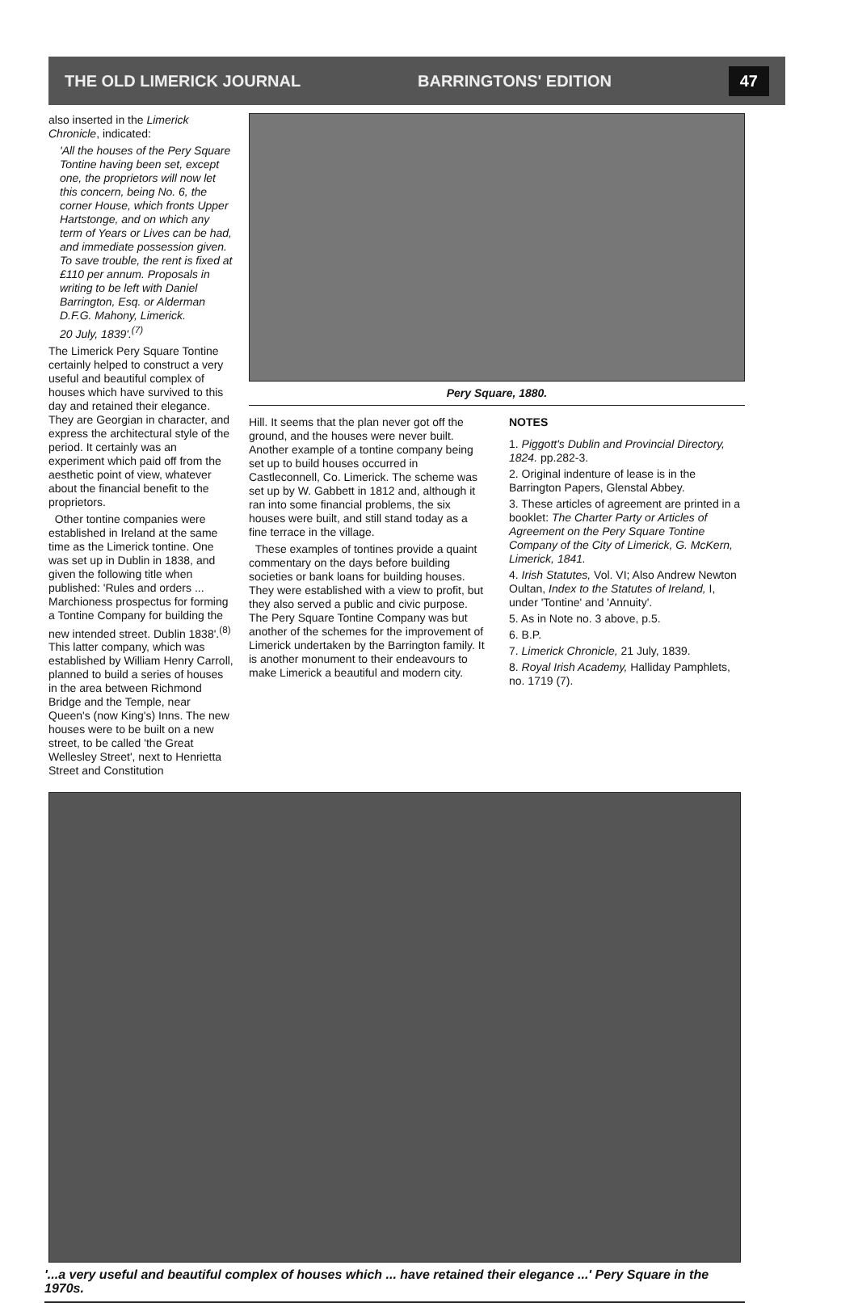THE OLD LIMERICK JOURNAL BARRINGTONS' EDITION 47
also inserted in the Limerick Chronicle, indicated:
'All the houses of the Pery Square Tontine having been set, except one, the proprietors will now let this concern, being No. 6, the corner House, which fronts Upper Hartstonge, and on which any term of Years or Lives can be had, and immediate possession given.
To save trouble, the rent is fixed at £110 per annum. Proposals in writing to be left with Daniel Barrington, Esq. or Alderman D.F.G. Mahony, Limerick.
20 July, 1839'.<sup>(7)</sup>
The Limerick Pery Square Tontine certainly helped to construct a very useful and beautiful complex of houses which have survived to this day and retained their elegance. They are Georgian in character, and express the architectural style of the period. It certainly was an experiment which paid off from the aesthetic point of view, whatever about the financial benefit to the proprietors.
Other tontine companies were established in Ireland at the same time as the Limerick tontine. One was set up in Dublin in 1838, and given the following title when published: 'Rules and orders ... Marchioness prospectus for forming a Tontine Company for building the new intended street. Dublin 1838'.<sup>(8)</sup> This latter company, which was established by William Henry Carroll, planned to build a series of houses in the area between Richmond Bridge and the Temple, near Queen's (now King's) Inns. The new houses were to be built on a new street, to be called 'the Great Wellesley Street', next to Henrietta Street and Constitution
Pery Square, 1880.
Hill. It seems that the plan never got off the ground, and the houses were never built. Another example of a tontine company being set up to build houses occurred in Castleconnell, Co. Limerick. The scheme was set up by W. Gabbett in 1812 and, although it ran into some financial problems, the six houses were built, and still stand today as a fine terrace in the village.
These examples of tontines provide a quaint commentary on the days before building societies or bank loans for building houses. They were established with a view to profit, but they also served a public and civic purpose. The Pery Square Tontine Company was but another of the schemes for the improvement of Limerick undertaken by the Barrington family. It is another monument to their endeavours to make Limerick a beautiful and modern city.
NOTES
1. Piggott's Dublin and Provincial Directory, 1824. pp.282-3.
2. Original indenture of lease is in the Barrington Papers, Glenstal Abbey.
3. These articles of agreement are printed in a booklet: The Charter Party or Articles of Agreement on the Pery Square Tontine Company of the City of Limerick, G. McKern, Limerick, 1841.
4. Irish Statutes, Vol. VI; Also Andrew Newton Oultan, Index to the Statutes of Ireland, I, under 'Tontine' and 'Annuity'.
5. As in Note no. 3 above, p.5.
6. B.P.
7. Limerick Chronicle, 21 July, 1839.
8. Royal Irish Academy, Halliday Pamphlets, no. 1719 (7).
'...a very useful and beautiful complex of houses which ... have retained their elegance ...' Pery Square in the 1970s.